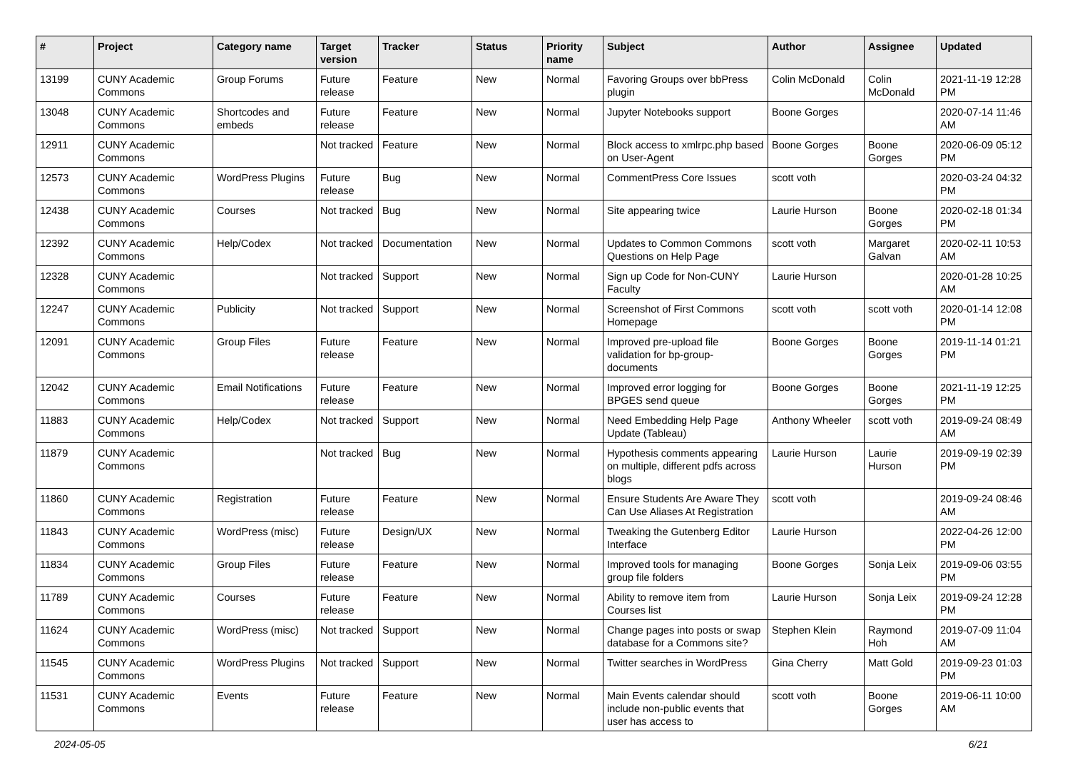| # | Project | Category name | Target version | Tracker | Status | Priority name | Subject | Author | Assignee | Updated |
| --- | --- | --- | --- | --- | --- | --- | --- | --- | --- | --- |
| 13199 | CUNY Academic Commons | Group Forums | Future release | Feature | New | Normal | Favoring Groups over bbPress plugin | Colin McDonald | Colin McDonald | 2021-11-19 12:28 PM |
| 13048 | CUNY Academic Commons | Shortcodes and embeds | Future release | Feature | New | Normal | Jupyter Notebooks support | Boone Gorges | | 2020-07-14 11:46 AM |
| 12911 | CUNY Academic Commons | | Not tracked | Feature | New | Normal | Block access to xmlrpc.php based on User-Agent | Boone Gorges | Boone Gorges | 2020-06-09 05:12 PM |
| 12573 | CUNY Academic Commons | WordPress Plugins | Future release | Bug | New | Normal | CommentPress Core Issues | scott voth | | 2020-03-24 04:32 PM |
| 12438 | CUNY Academic Commons | Courses | Not tracked | Bug | New | Normal | Site appearing twice | Laurie Hurson | Boone Gorges | 2020-02-18 01:34 PM |
| 12392 | CUNY Academic Commons | Help/Codex | Not tracked | Documentation | New | Normal | Updates to Common Commons Questions on Help Page | scott voth | Margaret Galvan | 2020-02-11 10:53 AM |
| 12328 | CUNY Academic Commons | | Not tracked | Support | New | Normal | Sign up Code for Non-CUNY Faculty | Laurie Hurson | | 2020-01-28 10:25 AM |
| 12247 | CUNY Academic Commons | Publicity | Not tracked | Support | New | Normal | Screenshot of First Commons Homepage | scott voth | scott voth | 2020-01-14 12:08 PM |
| 12091 | CUNY Academic Commons | Group Files | Future release | Feature | New | Normal | Improved pre-upload file validation for bp-group-documents | Boone Gorges | Boone Gorges | 2019-11-14 01:21 PM |
| 12042 | CUNY Academic Commons | Email Notifications | Future release | Feature | New | Normal | Improved error logging for BPGES send queue | Boone Gorges | Boone Gorges | 2021-11-19 12:25 PM |
| 11883 | CUNY Academic Commons | Help/Codex | Not tracked | Support | New | Normal | Need Embedding Help Page Update (Tableau) | Anthony Wheeler | scott voth | 2019-09-24 08:49 AM |
| 11879 | CUNY Academic Commons | | Not tracked | Bug | New | Normal | Hypothesis comments appearing on multiple, different pdfs across blogs | Laurie Hurson | Laurie Hurson | 2019-09-19 02:39 PM |
| 11860 | CUNY Academic Commons | Registration | Future release | Feature | New | Normal | Ensure Students Are Aware They Can Use Aliases At Registration | scott voth | | 2019-09-24 08:46 AM |
| 11843 | CUNY Academic Commons | WordPress (misc) | Future release | Design/UX | New | Normal | Tweaking the Gutenberg Editor Interface | Laurie Hurson | | 2022-04-26 12:00 PM |
| 11834 | CUNY Academic Commons | Group Files | Future release | Feature | New | Normal | Improved tools for managing group file folders | Boone Gorges | Sonja Leix | 2019-09-06 03:55 PM |
| 11789 | CUNY Academic Commons | Courses | Future release | Feature | New | Normal | Ability to remove item from Courses list | Laurie Hurson | Sonja Leix | 2019-09-24 12:28 PM |
| 11624 | CUNY Academic Commons | WordPress (misc) | Not tracked | Support | New | Normal | Change pages into posts or swap database for a Commons site? | Stephen Klein | Raymond Hoh | 2019-07-09 11:04 AM |
| 11545 | CUNY Academic Commons | WordPress Plugins | Not tracked | Support | New | Normal | Twitter searches in WordPress | Gina Cherry | Matt Gold | 2019-09-23 01:03 PM |
| 11531 | CUNY Academic Commons | Events | Future release | Feature | New | Normal | Main Events calendar should include non-public events that user has access to | scott voth | Boone Gorges | 2019-06-11 10:00 AM |
2024-05-05 6/21